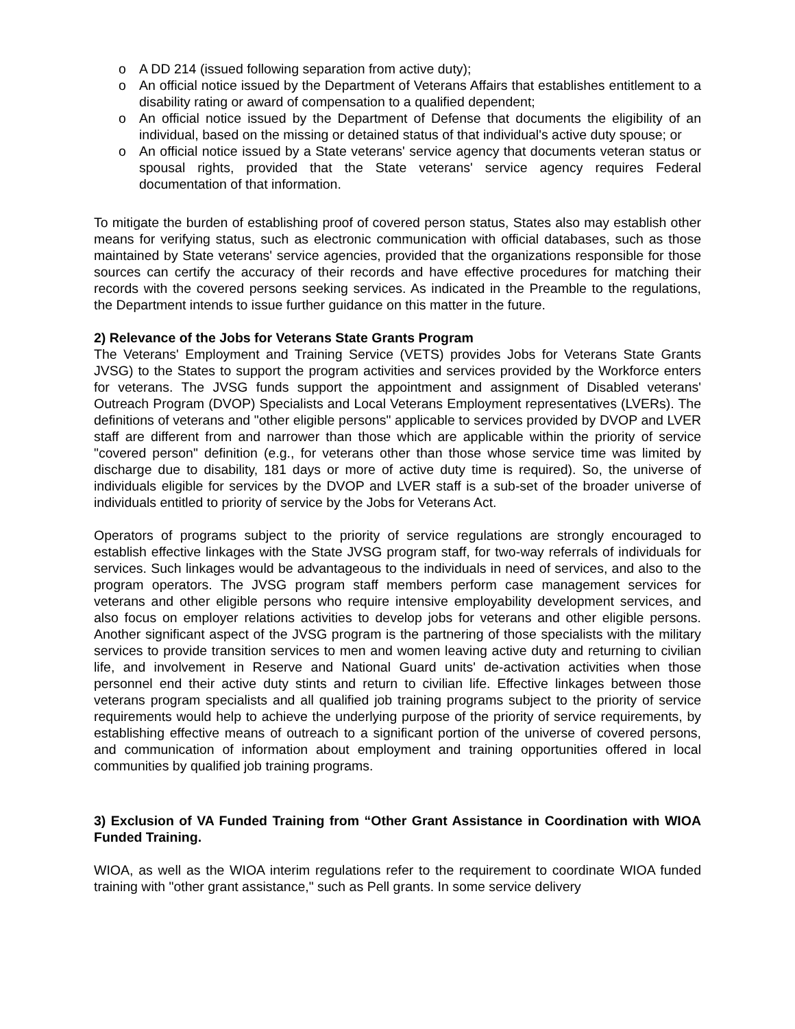o A DD 214 (issued following separation from active duty);
o An official notice issued by the Department of Veterans Affairs that establishes entitlement to a disability rating or award of compensation to a qualified dependent;
o An official notice issued by the Department of Defense that documents the eligibility of an individual, based on the missing or detained status of that individual's active duty spouse; or
o An official notice issued by a State veterans' service agency that documents veteran status or spousal rights, provided that the State veterans' service agency requires Federal documentation of that information.
To mitigate the burden of establishing proof of covered person status, States also may establish other means for verifying status, such as electronic communication with official databases, such as those maintained by State veterans' service agencies, provided that the organizations responsible for those sources can certify the accuracy of their records and have effective procedures for matching their records with the covered persons seeking services. As indicated in the Preamble to the regulations, the Department intends to issue further guidance on this matter in the future.
2) Relevance of the Jobs for Veterans State Grants Program
The Veterans' Employment and Training Service (VETS) provides Jobs for Veterans State Grants JVSG) to the States to support the program activities and services provided by the Workforce enters for veterans. The JVSG funds support the appointment and assignment of Disabled veterans' Outreach Program (DVOP) Specialists and Local Veterans Employment representatives (LVERs). The definitions of veterans and "other eligible persons" applicable to services provided by DVOP and LVER staff are different from and narrower than those which are applicable within the priority of service "covered person" definition (e.g., for veterans other than those whose service time was limited by discharge due to disability, 181 days or more of active duty time is required). So, the universe of individuals eligible for services by the DVOP and LVER staff is a sub-set of the broader universe of individuals entitled to priority of service by the Jobs for Veterans Act.
Operators of programs subject to the priority of service regulations are strongly encouraged to establish effective linkages with the State JVSG program staff, for two-way referrals of individuals for services. Such linkages would be advantageous to the individuals in need of services, and also to the program operators. The JVSG program staff members perform case management services for veterans and other eligible persons who require intensive employability development services, and also focus on employer relations activities to develop jobs for veterans and other eligible persons. Another significant aspect of the JVSG program is the partnering of those specialists with the military services to provide transition services to men and women leaving active duty and returning to civilian life, and involvement in Reserve and National Guard units' de-activation activities when those personnel end their active duty stints and return to civilian life. Effective linkages between those veterans program specialists and all qualified job training programs subject to the priority of service requirements would help to achieve the underlying purpose of the priority of service requirements, by establishing effective means of outreach to a significant portion of the universe of covered persons, and communication of information about employment and training opportunities offered in local communities by qualified job training programs.
3) Exclusion of VA Funded Training from “Other Grant Assistance in Coordination with WIOA Funded Training.
WIOA, as well as the WIOA interim regulations refer to the requirement to coordinate WIOA funded training with "other grant assistance," such as Pell grants. In some service delivery